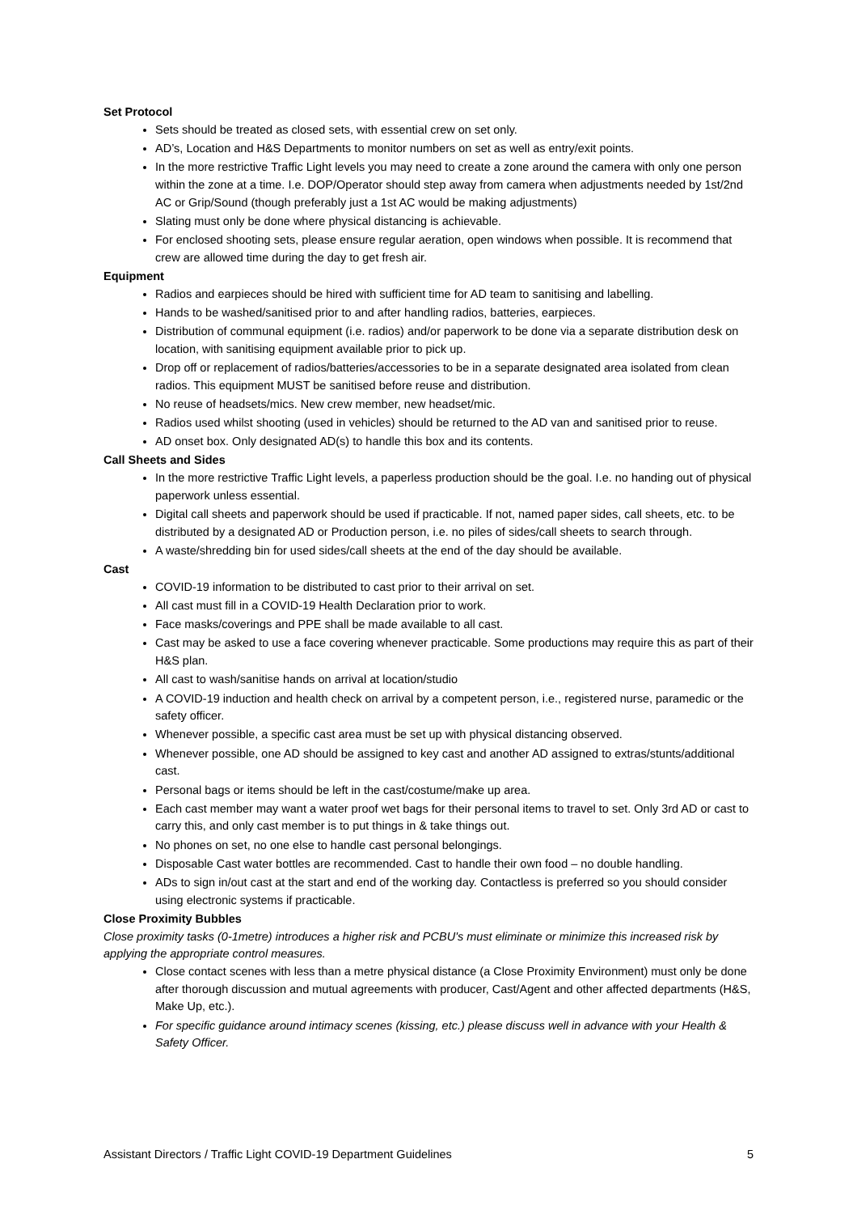Set Protocol
Sets should be treated as closed sets, with essential crew on set only.
AD’s, Location and H&S Departments to monitor numbers on set as well as entry/exit points.
In the more restrictive Traffic Light levels you may need to create a zone around the camera with only one person within the zone at a time. I.e. DOP/Operator should step away from camera when adjustments needed by 1st/2nd AC or Grip/Sound (though preferably just a 1st AC would be making adjustments)
Slating must only be done where physical distancing is achievable.
For enclosed shooting sets, please ensure regular aeration, open windows when possible. It is recommend that crew are allowed time during the day to get fresh air.
Equipment
Radios and earpieces should be hired with sufficient time for AD team to sanitising and labelling.
Hands to be washed/sanitised prior to and after handling radios, batteries, earpieces.
Distribution of communal equipment (i.e. radios) and/or paperwork to be done via a separate distribution desk on location, with sanitising equipment available prior to pick up.
Drop off or replacement of radios/batteries/accessories to be in a separate designated area isolated from clean radios. This equipment MUST be sanitised before reuse and distribution.
No reuse of headsets/mics. New crew member, new headset/mic.
Radios used whilst shooting (used in vehicles) should be returned to the AD van and sanitised prior to reuse.
AD onset box. Only designated AD(s) to handle this box and its contents.
Call Sheets and Sides
In the more restrictive Traffic Light levels, a paperless production should be the goal. I.e. no handing out of physical paperwork unless essential.
Digital call sheets and paperwork should be used if practicable. If not, named paper sides, call sheets, etc. to be distributed by a designated AD or Production person, i.e. no piles of sides/call sheets to search through.
A waste/shredding bin for used sides/call sheets at the end of the day should be available.
Cast
COVID-19 information to be distributed to cast prior to their arrival on set.
All cast must fill in a COVID-19 Health Declaration prior to work.
Face masks/coverings and PPE shall be made available to all cast.
Cast may be asked to use a face covering whenever practicable. Some productions may require this as part of their H&S plan.
All cast to wash/sanitise hands on arrival at location/studio
A COVID-19 induction and health check on arrival by a competent person, i.e., registered nurse, paramedic or the safety officer.
Whenever possible, a specific cast area must be set up with physical distancing observed.
Whenever possible, one AD should be assigned to key cast and another AD assigned to extras/stunts/additional cast.
Personal bags or items should be left in the cast/costume/make up area.
Each cast member may want a water proof wet bags for their personal items to travel to set. Only 3rd AD or cast to carry this, and only cast member is to put things in & take things out.
No phones on set, no one else to handle cast personal belongings.
Disposable Cast water bottles are recommended. Cast to handle their own food – no double handling.
ADs to sign in/out cast at the start and end of the working day. Contactless is preferred so you should consider using electronic systems if practicable.
Close Proximity Bubbles
Close proximity tasks (0-1metre) introduces a higher risk and PCBU's must eliminate or minimize this increased risk by applying the appropriate control measures.
Close contact scenes with less than a metre physical distance (a Close Proximity Environment) must only be done after thorough discussion and mutual agreements with producer, Cast/Agent and other affected departments (H&S, Make Up, etc.).
For specific guidance around intimacy scenes (kissing, etc.) please discuss well in advance with your Health & Safety Officer.
Assistant Directors / Traffic Light COVID-19 Department Guidelines 5